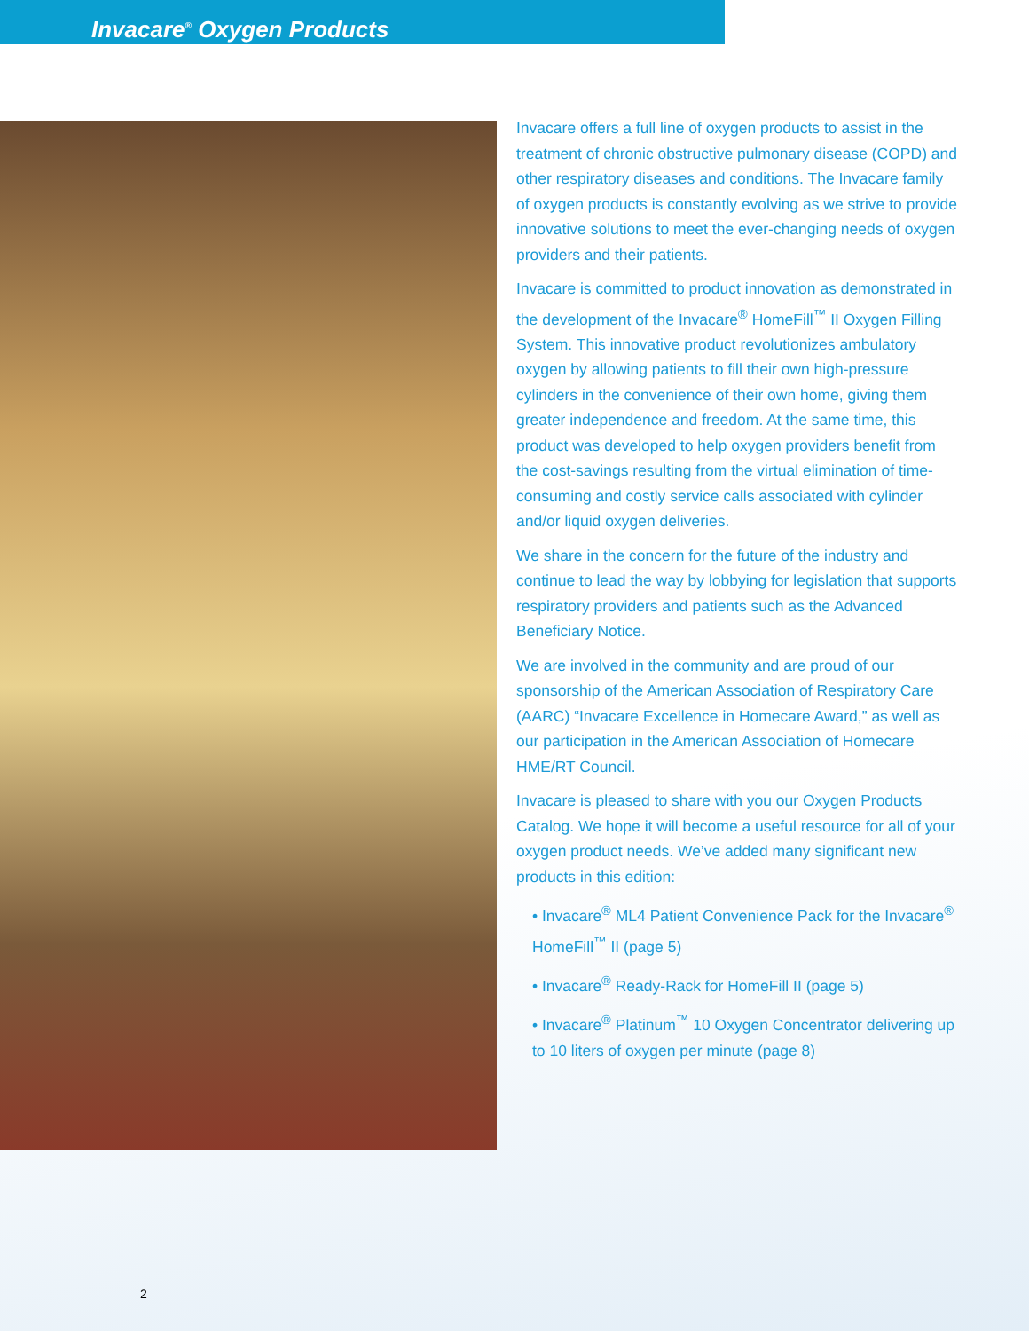Invacare<sup>®</sup> Oxygen Products
Invacare offers a full line of oxygen products to assist in the treatment of chronic obstructive pulmonary disease (COPD) and other respiratory diseases and conditions. The Invacare family of oxygen products is constantly evolving as we strive to provide innovative solutions to meet the ever-changing needs of oxygen providers and their patients.
Invacare is committed to product innovation as demonstrated in the development of the Invacare<sup>®</sup> HomeFill<sup>™</sup> II Oxygen Filling System. This innovative product revolutionizes ambulatory oxygen by allowing patients to fill their own high-pressure cylinders in the convenience of their own home, giving them greater independence and freedom. At the same time, this product was developed to help oxygen providers benefit from the cost-savings resulting from the virtual elimination of time-consuming and costly service calls associated with cylinder and/or liquid oxygen deliveries.
We share in the concern for the future of the industry and continue to lead the way by lobbying for legislation that supports respiratory providers and patients such as the Advanced Beneficiary Notice.
We are involved in the community and are proud of our sponsorship of the American Association of Respiratory Care (AARC) “Invacare Excellence in Homecare Award,” as well as our participation in the American Association of Homecare HME/RT Council.
Invacare is pleased to share with you our Oxygen Products Catalog. We hope it will become a useful resource for all of your oxygen product needs. We’ve added many significant new products in this edition:
• Invacare<sup>®</sup> ML4 Patient Convenience Pack for the Invacare<sup>®</sup> HomeFill<sup>™</sup> II (page 5)
• Invacare<sup>®</sup> Ready-Rack for HomeFill II (page 5)
• Invacare<sup>®</sup> Platinum<sup>™</sup> 10 Oxygen Concentrator delivering up to 10 liters of oxygen per minute (page 8)
2